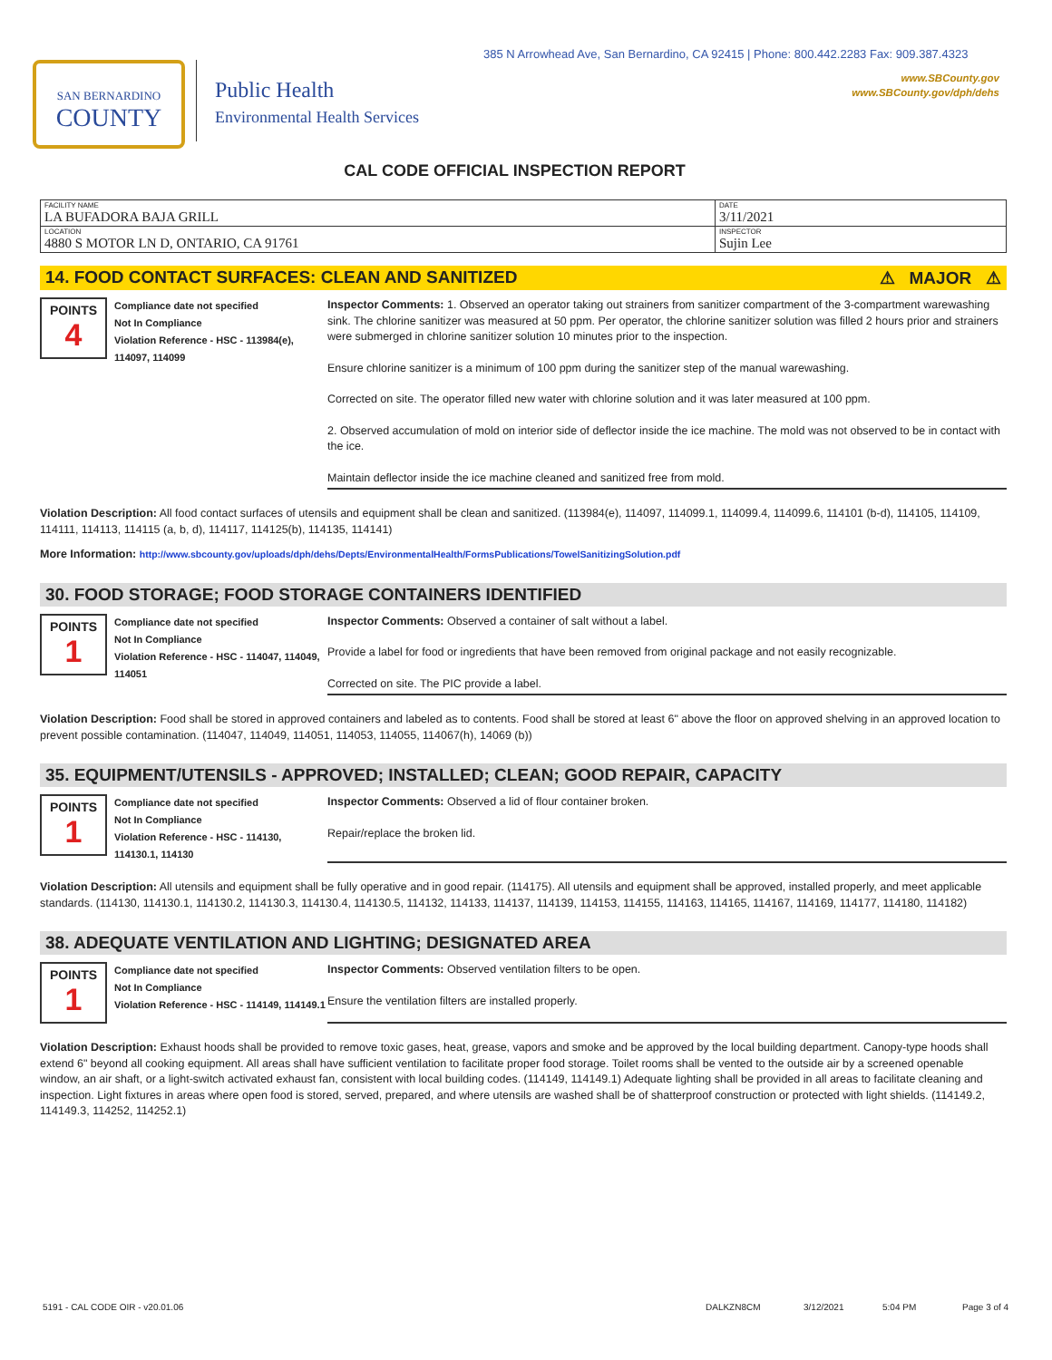385 N Arrowhead Ave, San Bernardino, CA 92415 | Phone: 800.442.2283 Fax: 909.387.4323
www.SBCounty.gov
www.SBCounty.gov/dph/dehs
SAN BERNARDINO
COUNTY
Public Health
Environmental Health Services
CAL CODE OFFICIAL INSPECTION REPORT
| FACILITY NAME LA BUFADORA BAJA GRILL | DATE 3/11/2021 |
| LOCATION 4880 S MOTOR LN D, ONTARIO, CA 91761 | INSPECTOR Sujin Lee |
14. FOOD CONTACT SURFACES: CLEAN AND SANITIZED ⚠ MAJOR ⚠
POINTS
4
Compliance date not specified
Not In Compliance
Violation Reference - HSC - 113984(e), 114097, 114099
Inspector Comments: 1. Observed an operator taking out strainers from sanitizer compartment of the 3-compartment warewashing sink. The chlorine sanitizer was measured at 50 ppm. Per operator, the chlorine sanitizer solution was filled 2 hours prior and strainers were submerged in chlorine sanitizer solution 10 minutes prior to the inspection.
Ensure chlorine sanitizer is a minimum of 100 ppm during the sanitizer step of the manual warewashing.
Corrected on site. The operator filled new water with chlorine solution and it was later measured at 100 ppm.
2. Observed accumulation of mold on interior side of deflector inside the ice machine. The mold was not observed to be in contact with the ice.
Maintain deflector inside the ice machine cleaned and sanitized free from mold.
Violation Description: All food contact surfaces of utensils and equipment shall be clean and sanitized. (113984(e), 114097, 114099.1, 114099.4, 114099.6, 114101 (b-d), 114105, 114109, 114111, 114113, 114115 (a, b, d), 114117, 114125(b), 114135, 114141)
More Information: http://www.sbcounty.gov/uploads/dph/dehs/Depts/EnvironmentalHealth/FormsPublications/TowelSanitizingSolution.pdf
30. FOOD STORAGE; FOOD STORAGE CONTAINERS IDENTIFIED
POINTS
1
Compliance date not specified
Not In Compliance
Violation Reference - HSC - 114047, 114049, 114051
Inspector Comments: Observed a container of salt without a label.
Provide a label for food or ingredients that have been removed from original package and not easily recognizable.
Corrected on site. The PIC provide a label.
Violation Description: Food shall be stored in approved containers and labeled as to contents. Food shall be stored at least 6" above the floor on approved shelving in an approved location to prevent possible contamination. (114047, 114049, 114051, 114053, 114055, 114067(h), 14069 (b))
35. EQUIPMENT/UTENSILS - APPROVED; INSTALLED; CLEAN; GOOD REPAIR, CAPACITY
POINTS
1
Compliance date not specified
Not In Compliance
Violation Reference - HSC - 114130, 114130.1, 114130
Inspector Comments: Observed a lid of flour container broken.
Repair/replace the broken lid.
Violation Description: All utensils and equipment shall be fully operative and in good repair. (114175). All utensils and equipment shall be approved, installed properly, and meet applicable standards. (114130, 114130.1, 114130.2, 114130.3, 114130.4, 114130.5, 114132, 114133, 114137, 114139, 114153, 114155, 114163, 114165, 114167, 114169, 114177, 114180, 114182)
38. ADEQUATE VENTILATION AND LIGHTING; DESIGNATED AREA
POINTS
1
Compliance date not specified
Not In Compliance
Violation Reference - HSC - 114149, 114149.1
Inspector Comments: Observed ventilation filters to be open.
Ensure the ventilation filters are installed properly.
Violation Description: Exhaust hoods shall be provided to remove toxic gases, heat, grease, vapors and smoke and be approved by the local building department. Canopy-type hoods shall extend 6" beyond all cooking equipment. All areas shall have sufficient ventilation to facilitate proper food storage. Toilet rooms shall be vented to the outside air by a screened openable window, an air shaft, or a light-switch activated exhaust fan, consistent with local building codes. (114149, 114149.1) Adequate lighting shall be provided in all areas to facilitate cleaning and inspection. Light fixtures in areas where open food is stored, served, prepared, and where utensils are washed shall be of shatterproof construction or protected with light shields. (114149.2, 114149.3, 114252, 114252.1)
5191 - CAL CODE OIR - v20.01.06 DALKZN8CM 3/12/2021 5:04 PM Page 3 of 4